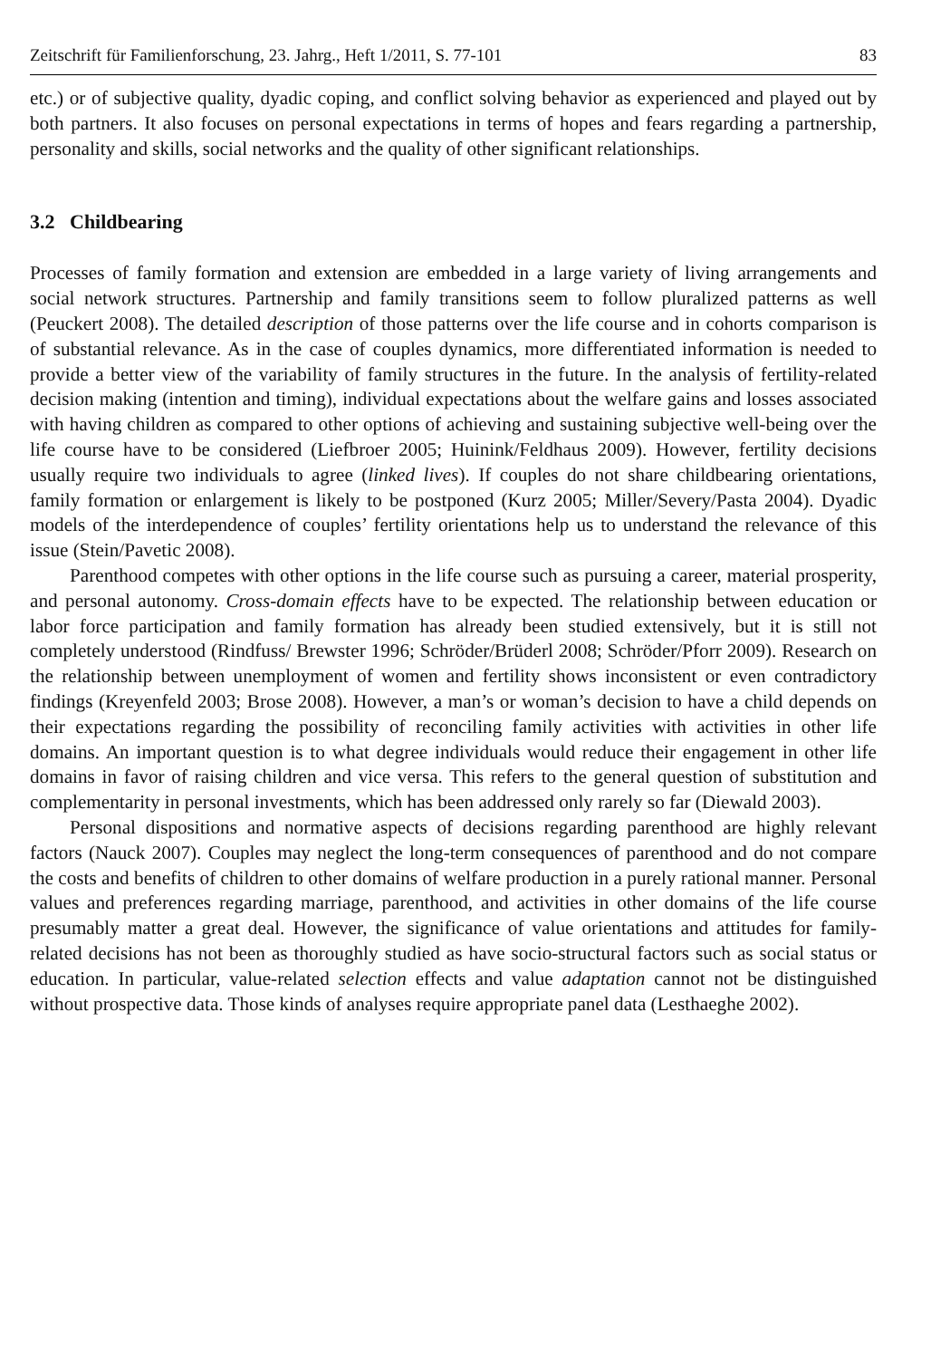Zeitschrift für Familienforschung, 23. Jahrg., Heft 1/2011, S. 77-101 83
etc.) or of subjective quality, dyadic coping, and conflict solving behavior as experienced and played out by both partners. It also focuses on personal expectations in terms of hopes and fears regarding a partnership, personality and skills, social networks and the quality of other significant relationships.
3.2 Childbearing
Processes of family formation and extension are embedded in a large variety of living arrangements and social network structures. Partnership and family transitions seem to follow pluralized patterns as well (Peuckert 2008). The detailed description of those patterns over the life course and in cohorts comparison is of substantial relevance. As in the case of couples dynamics, more differentiated information is needed to provide a better view of the variability of family structures in the future. In the analysis of fertility-related decision making (intention and timing), individual expectations about the welfare gains and losses associated with having children as compared to other options of achieving and sustaining subjective well-being over the life course have to be considered (Liefbroer 2005; Huinink/Feldhaus 2009). However, fertility decisions usually require two individuals to agree (linked lives). If couples do not share childbearing orientations, family formation or enlargement is likely to be postponed (Kurz 2005; Miller/Severy/Pasta 2004). Dyadic models of the interdependence of couples’ fertility orientations help us to understand the relevance of this issue (Stein/Pavetic 2008).
Parenthood competes with other options in the life course such as pursuing a career, material prosperity, and personal autonomy. Cross-domain effects have to be expected. The relationship between education or labor force participation and family formation has already been studied extensively, but it is still not completely understood (Rindfuss/ Brewster 1996; Schröder/Brüderl 2008; Schröder/Pforr 2009). Research on the relationship between unemployment of women and fertility shows inconsistent or even contradictory findings (Kreyenfeld 2003; Brose 2008). However, a man’s or woman’s decision to have a child depends on their expectations regarding the possibility of reconciling family activities with activities in other life domains. An important question is to what degree individuals would reduce their engagement in other life domains in favor of raising children and vice versa. This refers to the general question of substitution and complementarity in personal investments, which has been addressed only rarely so far (Diewald 2003).
Personal dispositions and normative aspects of decisions regarding parenthood are highly relevant factors (Nauck 2007). Couples may neglect the long-term consequences of parenthood and do not compare the costs and benefits of children to other domains of welfare production in a purely rational manner. Personal values and preferences regarding marriage, parenthood, and activities in other domains of the life course presumably matter a great deal. However, the significance of value orientations and attitudes for family-related decisions has not been as thoroughly studied as have socio-structural factors such as social status or education. In particular, value-related selection effects and value adaptation cannot not be distinguished without prospective data. Those kinds of analyses require appropriate panel data (Lesthaeghe 2002).